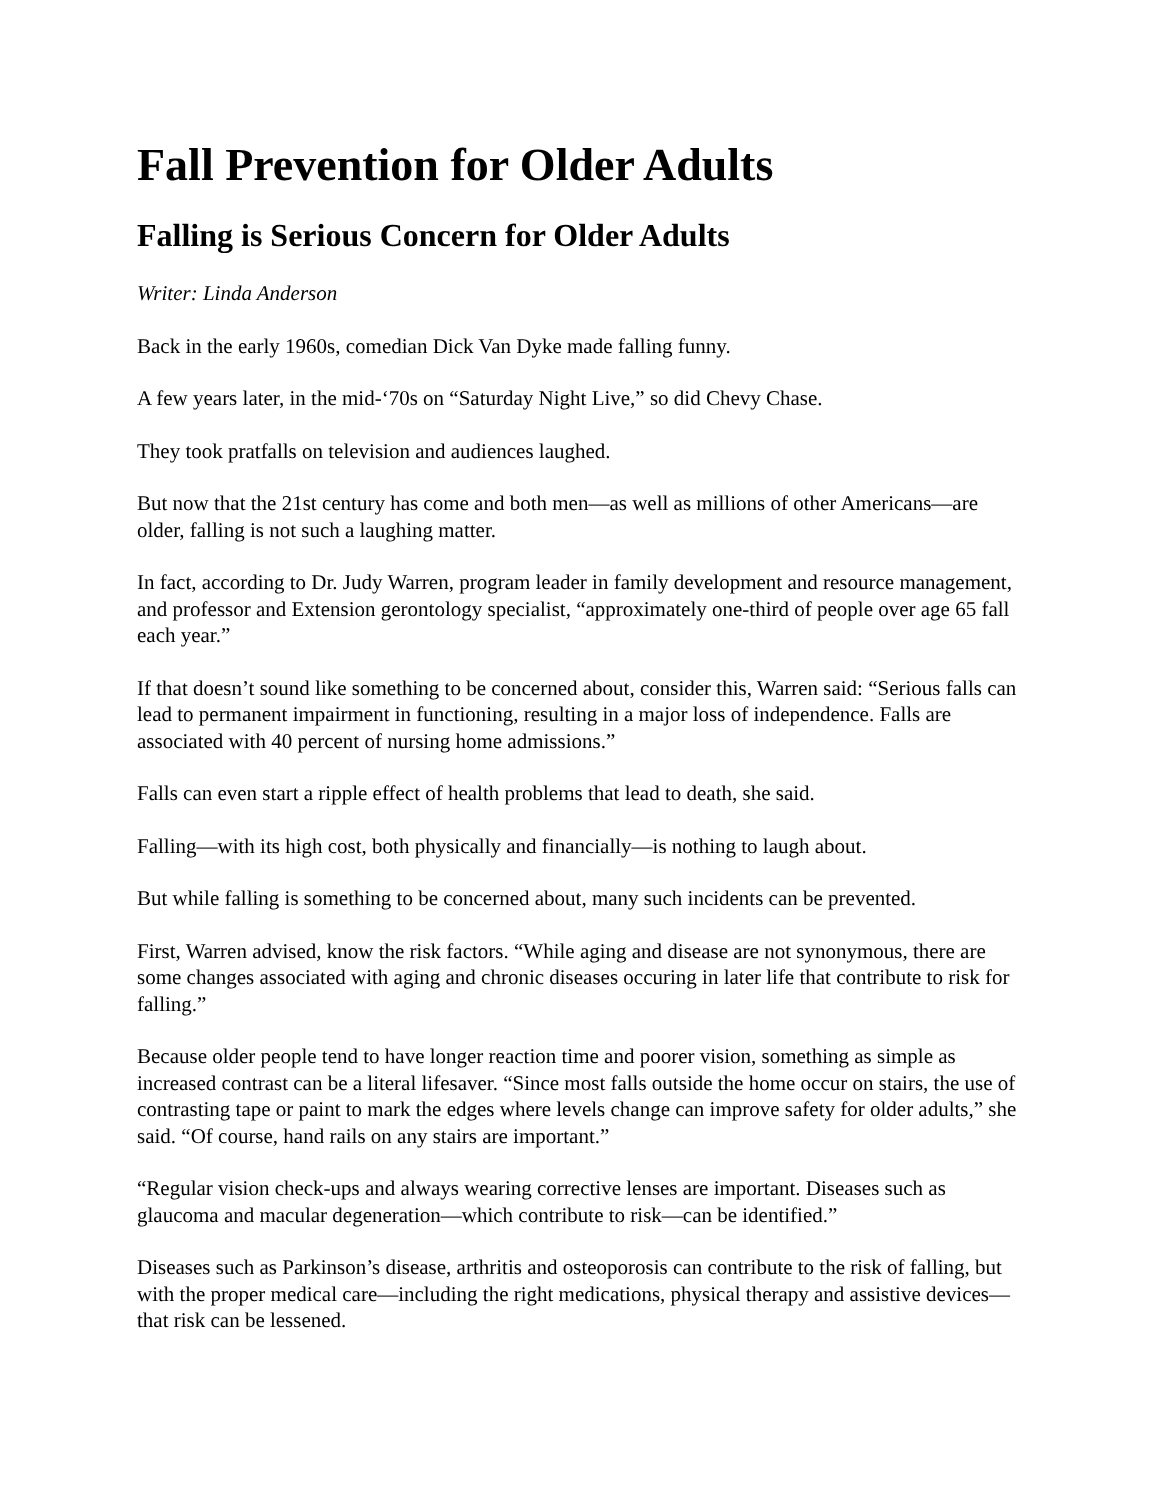Fall Prevention for Older Adults
Falling is Serious Concern for Older Adults
Writer: Linda Anderson
Back in the early 1960s, comedian Dick Van Dyke made falling funny.
A few years later, in the mid-‘70s on “Saturday Night Live,” so did Chevy Chase.
They took pratfalls on television and audiences laughed.
But now that the 21st century has come and both men—as well as millions of other Americans—are older, falling is not such a laughing matter.
In fact, according to Dr. Judy Warren, program leader in family development and resource management, and professor and Extension gerontology specialist, “approximately one-third of people over age 65 fall each year.”
If that doesn’t sound like something to be concerned about, consider this, Warren said: “Serious falls can lead to permanent impairment in functioning, resulting in a major loss of independence. Falls are associated with 40 percent of nursing home admissions.”
Falls can even start a ripple effect of health problems that lead to death, she said.
Falling—with its high cost, both physically and financially—is nothing to laugh about.
But while falling is something to be concerned about, many such incidents can be prevented.
First, Warren advised, know the risk factors. “While aging and disease are not synonymous, there are some changes associated with aging and chronic diseases occuring in later life that contribute to risk for falling.”
Because older people tend to have longer reaction time and poorer vision, something as simple as increased contrast can be a literal lifesaver. “Since most falls outside the home occur on stairs, the use of contrasting tape or paint to mark the edges where levels change can improve safety for older adults,” she said. “Of course, hand rails on any stairs are important.”
“Regular vision check-ups and always wearing corrective lenses are important. Diseases such as glaucoma and macular degeneration—which contribute to risk—can be identified.”
Diseases such as Parkinson’s disease, arthritis and osteoporosis can contribute to the risk of falling, but with the proper medical care—including the right medications, physical therapy and assistive devices—that risk can be lessened.